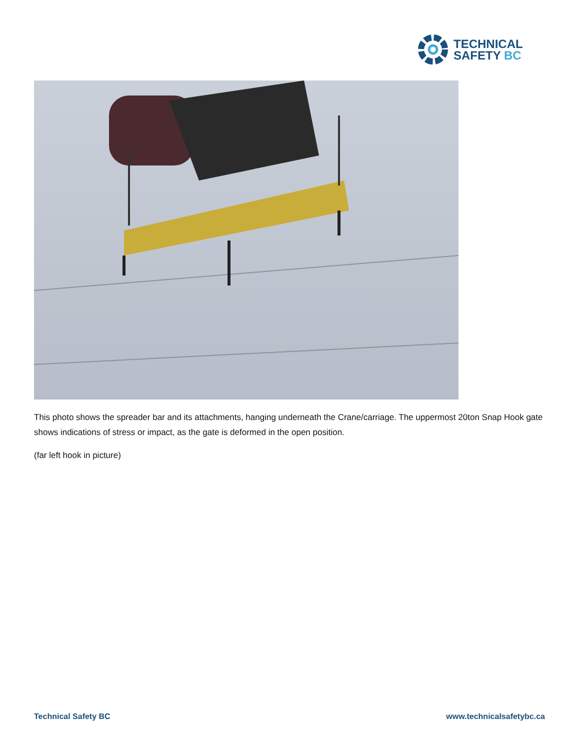TECHNICAL
SAFETY BC
This photo shows the spreader bar and its attachments, hanging underneath the Crane/carriage. The uppermost 20ton Snap Hook gate shows indications of stress or impact, as the gate is deformed in the open position.
(far left hook in picture)
Technical Safety BC www.technicalsafetybc.ca